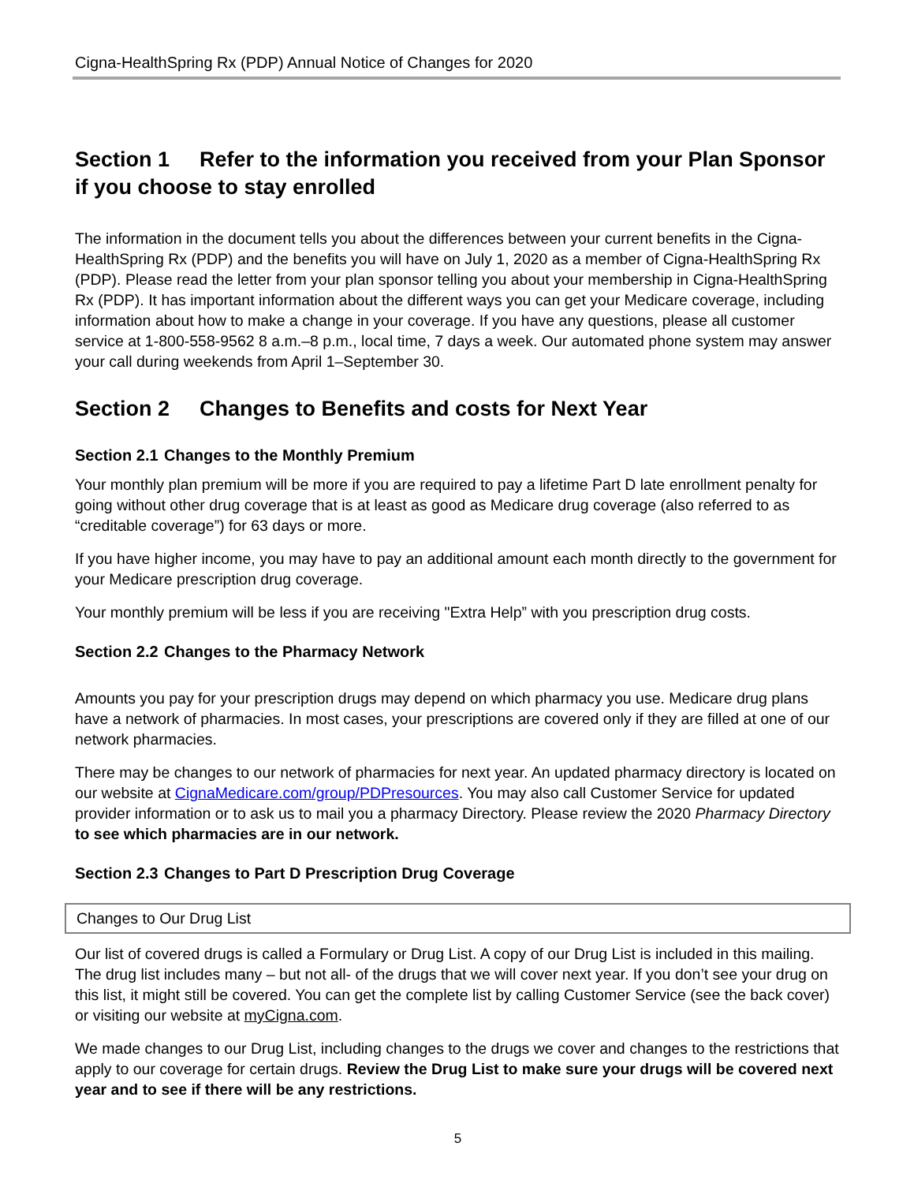Cigna-HealthSpring Rx (PDP) Annual Notice of Changes for 2020
Section 1 Refer to the information you received from your Plan Sponsor if you choose to stay enrolled
The information in the document tells you about the differences between your current benefits in the Cigna-HealthSpring Rx (PDP) and the benefits you will have on July 1, 2020 as a member of Cigna-HealthSpring Rx (PDP). Please read the letter from your plan sponsor telling you about your membership in Cigna-HealthSpring Rx (PDP). It has important information about the different ways you can get your Medicare coverage, including information about how to make a change in your coverage. If you have any questions, please all customer service at 1-800-558-9562 8 a.m.–8 p.m., local time, 7 days a week. Our automated phone system may answer your call during weekends from April 1–September 30.
Section 2 Changes to Benefits and costs for Next Year
Section 2.1 Changes to the Monthly Premium
Your monthly plan premium will be more if you are required to pay a lifetime Part D late enrollment penalty for going without other drug coverage that is at least as good as Medicare drug coverage (also referred to as “creditable coverage”) for 63 days or more.
If you have higher income, you may have to pay an additional amount each month directly to the government for your Medicare prescription drug coverage.
Your monthly premium will be less if you are receiving "Extra Help” with you prescription drug costs.
Section 2.2 Changes to the Pharmacy Network
Amounts you pay for your prescription drugs may depend on which pharmacy you use. Medicare drug plans have a network of pharmacies. In most cases, your prescriptions are covered only if they are filled at one of our network pharmacies.
There may be changes to our network of pharmacies for next year. An updated pharmacy directory is located on our website at CignaMedicare.com/group/PDPresources. You may also call Customer Service for updated provider information or to ask us to mail you a pharmacy Directory. Please review the 2020 Pharmacy Directory to see which pharmacies are in our network.
Section 2.3 Changes to Part D Prescription Drug Coverage
Changes to Our Drug List
Our list of covered drugs is called a Formulary or Drug List. A copy of our Drug List is included in this mailing. The drug list includes many – but not all- of the drugs that we will cover next year. If you don’t see your drug on this list, it might still be covered. You can get the complete list by calling Customer Service (see the back cover) or visiting our website at myCigna.com.
We made changes to our Drug List, including changes to the drugs we cover and changes to the restrictions that apply to our coverage for certain drugs. Review the Drug List to make sure your drugs will be covered next year and to see if there will be any restrictions.
5